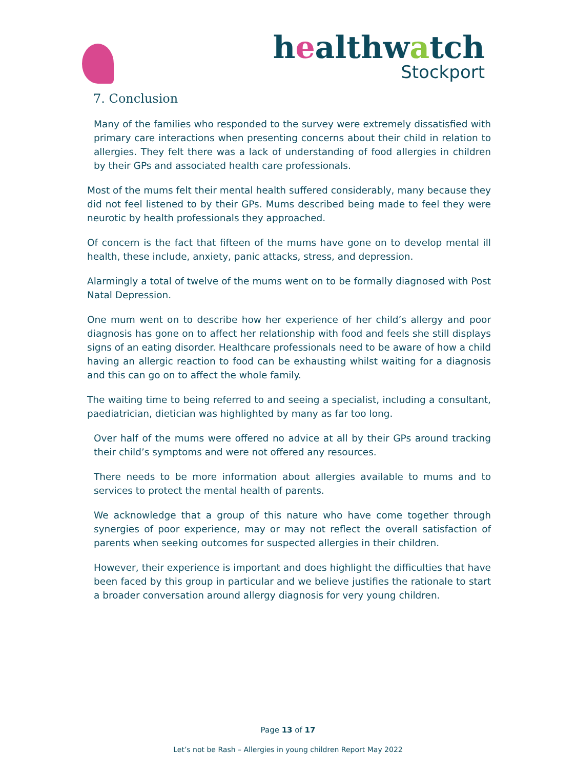healthwatch
Stockport
7. Conclusion
Many of the families who responded to the survey were extremely dissatisfied with primary care interactions when presenting concerns about their child in relation to allergies. They felt there was a lack of understanding of food allergies in children by their GPs and associated health care professionals.
Most of the mums felt their mental health suffered considerably, many because they did not feel listened to by their GPs. Mums described being made to feel they were neurotic by health professionals they approached.
Of concern is the fact that fifteen of the mums have gone on to develop mental ill health, these include, anxiety, panic attacks, stress, and depression.
Alarmingly a total of twelve of the mums went on to be formally diagnosed with Post Natal Depression.
One mum went on to describe how her experience of her child’s allergy and poor diagnosis has gone on to affect her relationship with food and feels she still displays signs of an eating disorder. Healthcare professionals need to be aware of how a child having an allergic reaction to food can be exhausting whilst waiting for a diagnosis and this can go on to affect the whole family.
The waiting time to being referred to and seeing a specialist, including a consultant, paediatrician, dietician was highlighted by many as far too long.
Over half of the mums were offered no advice at all by their GPs around tracking their child’s symptoms and were not offered any resources.
There needs to be more information about allergies available to mums and to services to protect the mental health of parents.
We acknowledge that a group of this nature who have come together through synergies of poor experience, may or may not reflect the overall satisfaction of parents when seeking outcomes for suspected allergies in their children.
However, their experience is important and does highlight the difficulties that have been faced by this group in particular and we believe justifies the rationale to start a broader conversation around allergy diagnosis for very young children.
Page 13 of 17
Let’s not be Rash – Allergies in young children Report May 2022